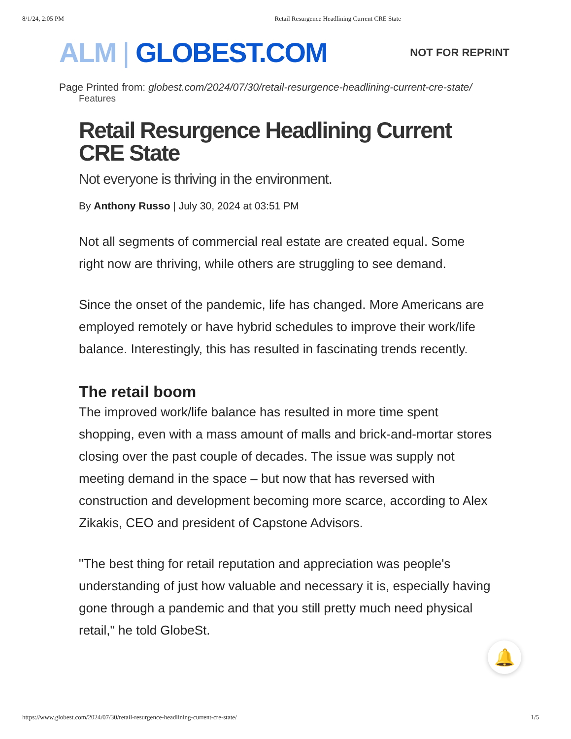8/1/24, 2:05 PM Retail Resurgence Headlining Current CRE State
ALM | GLOBEST.COM
NOT FOR REPRINT
Page Printed from: globest.com/2024/07/30/retail-resurgence-headlining-current-cre-state/
Features
Retail Resurgence Headlining Current CRE State
Not everyone is thriving in the environment.
By Anthony Russo | July 30, 2024 at 03:51 PM
Not all segments of commercial real estate are created equal. Some right now are thriving, while others are struggling to see demand.
Since the onset of the pandemic, life has changed. More Americans are employed remotely or have hybrid schedules to improve their work/life balance. Interestingly, this has resulted in fascinating trends recently.
The retail boom
The improved work/life balance has resulted in more time spent shopping, even with a mass amount of malls and brick-and-mortar stores closing over the past couple of decades. The issue was supply not meeting demand in the space – but now that has reversed with construction and development becoming more scarce, according to Alex Zikakis, CEO and president of Capstone Advisors.
"The best thing for retail reputation and appreciation was people's understanding of just how valuable and necessary it is, especially having gone through a pandemic and that you still pretty much need physical retail," he told GlobeSt.
🔔
https://www.globest.com/2024/07/30/retail-resurgence-headlining-current-cre-state/ 1/5